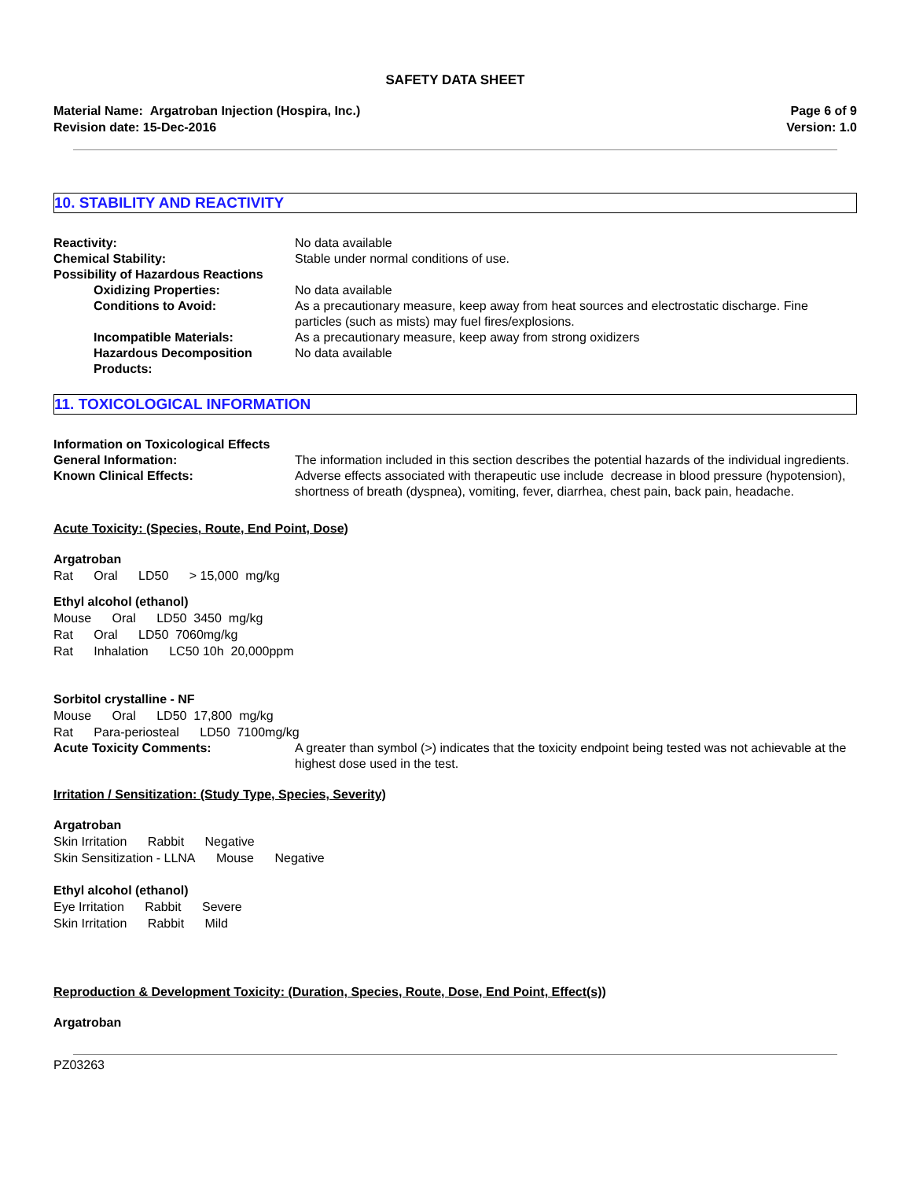SAFETY DATA SHEET
Material Name: Argatroban Injection (Hospira, Inc.)
Revision date: 15-Dec-2016
Page 6 of 9
Version: 1.0
10. STABILITY AND REACTIVITY
Reactivity: No data available
Chemical Stability: Stable under normal conditions of use.
Possibility of Hazardous Reactions
Oxidizing Properties: No data available
Conditions to Avoid: As a precautionary measure, keep away from heat sources and electrostatic discharge. Fine particles (such as mists) may fuel fires/explosions.
Incompatible Materials: As a precautionary measure, keep away from strong oxidizers
Hazardous Decomposition Products:
No data available
11. TOXICOLOGICAL INFORMATION
Information on Toxicological Effects
General Information: The information included in this section describes the potential hazards of the individual ingredients.
Known Clinical Effects: Adverse effects associated with therapeutic use include decrease in blood pressure (hypotension), shortness of breath (dyspnea), vomiting, fever, diarrhea, chest pain, back pain, headache.
Acute Toxicity: (Species, Route, End Point, Dose)
Argatroban
Rat Oral LD50 > 15,000 mg/kg
Ethyl alcohol (ethanol)
Mouse Oral LD50 3450 mg/kg
Rat Oral LD50 7060mg/kg
Rat Inhalation LC50 10h 20,000ppm
Sorbitol crystalline - NF
Mouse Oral LD50 17,800 mg/kg
Rat Para-periosteal LD50 7100mg/kg
Acute Toxicity Comments: A greater than symbol (>) indicates that the toxicity endpoint being tested was not achievable at the highest dose used in the test.
Irritation / Sensitization: (Study Type, Species, Severity)
Argatroban
Skin Irritation Rabbit Negative
Skin Sensitization - LLNA Mouse Negative
Ethyl alcohol (ethanol)
Eye Irritation Rabbit Severe
Skin Irritation Rabbit Mild
Reproduction & Development Toxicity: (Duration, Species, Route, Dose, End Point, Effect(s))
Argatroban
PZ03263